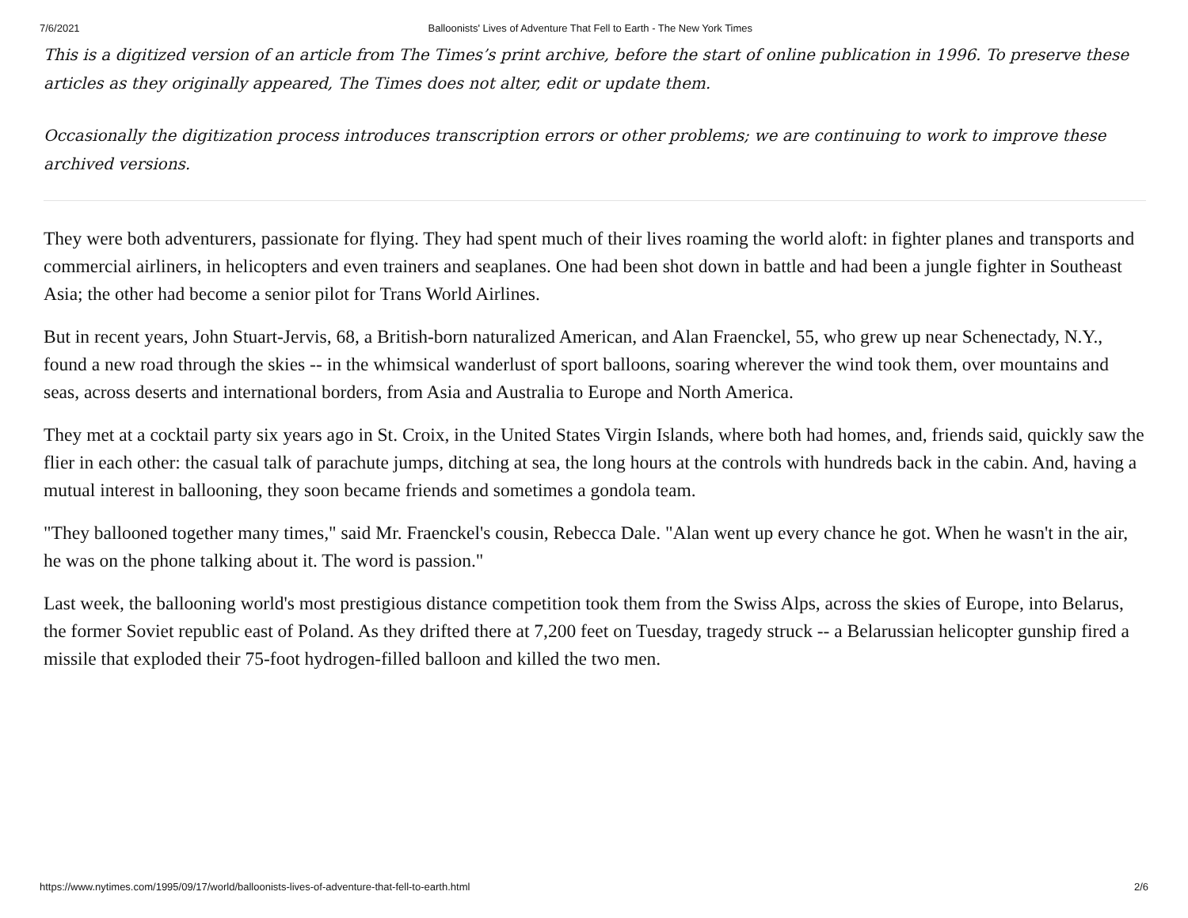7/6/2021 Balloonists' Lives of Adventure That Fell to Earth - The New York Times
This is a digitized version of an article from The Times’s print archive, before the start of online publication in 1996. To preserve these articles as they originally appeared, The Times does not alter, edit or update them.
Occasionally the digitization process introduces transcription errors or other problems; we are continuing to work to improve these archived versions.
They were both adventurers, passionate for flying. They had spent much of their lives roaming the world aloft: in fighter planes and transports and commercial airliners, in helicopters and even trainers and seaplanes. One had been shot down in battle and had been a jungle fighter in Southeast Asia; the other had become a senior pilot for Trans World Airlines.
But in recent years, John Stuart-Jervis, 68, a British-born naturalized American, and Alan Fraenckel, 55, who grew up near Schenectady, N.Y., found a new road through the skies -- in the whimsical wanderlust of sport balloons, soaring wherever the wind took them, over mountains and seas, across deserts and international borders, from Asia and Australia to Europe and North America.
They met at a cocktail party six years ago in St. Croix, in the United States Virgin Islands, where both had homes, and, friends said, quickly saw the flier in each other: the casual talk of parachute jumps, ditching at sea, the long hours at the controls with hundreds back in the cabin. And, having a mutual interest in ballooning, they soon became friends and sometimes a gondola team.
"They ballooned together many times," said Mr. Fraenckel's cousin, Rebecca Dale. "Alan went up every chance he got. When he wasn't in the air, he was on the phone talking about it. The word is passion."
Last week, the ballooning world's most prestigious distance competition took them from the Swiss Alps, across the skies of Europe, into Belarus, the former Soviet republic east of Poland. As they drifted there at 7,200 feet on Tuesday, tragedy struck -- a Belarussian helicopter gunship fired a missile that exploded their 75-foot hydrogen-filled balloon and killed the two men.
https://www.nytimes.com/1995/09/17/world/balloonists-lives-of-adventure-that-fell-to-earth.html 2/6